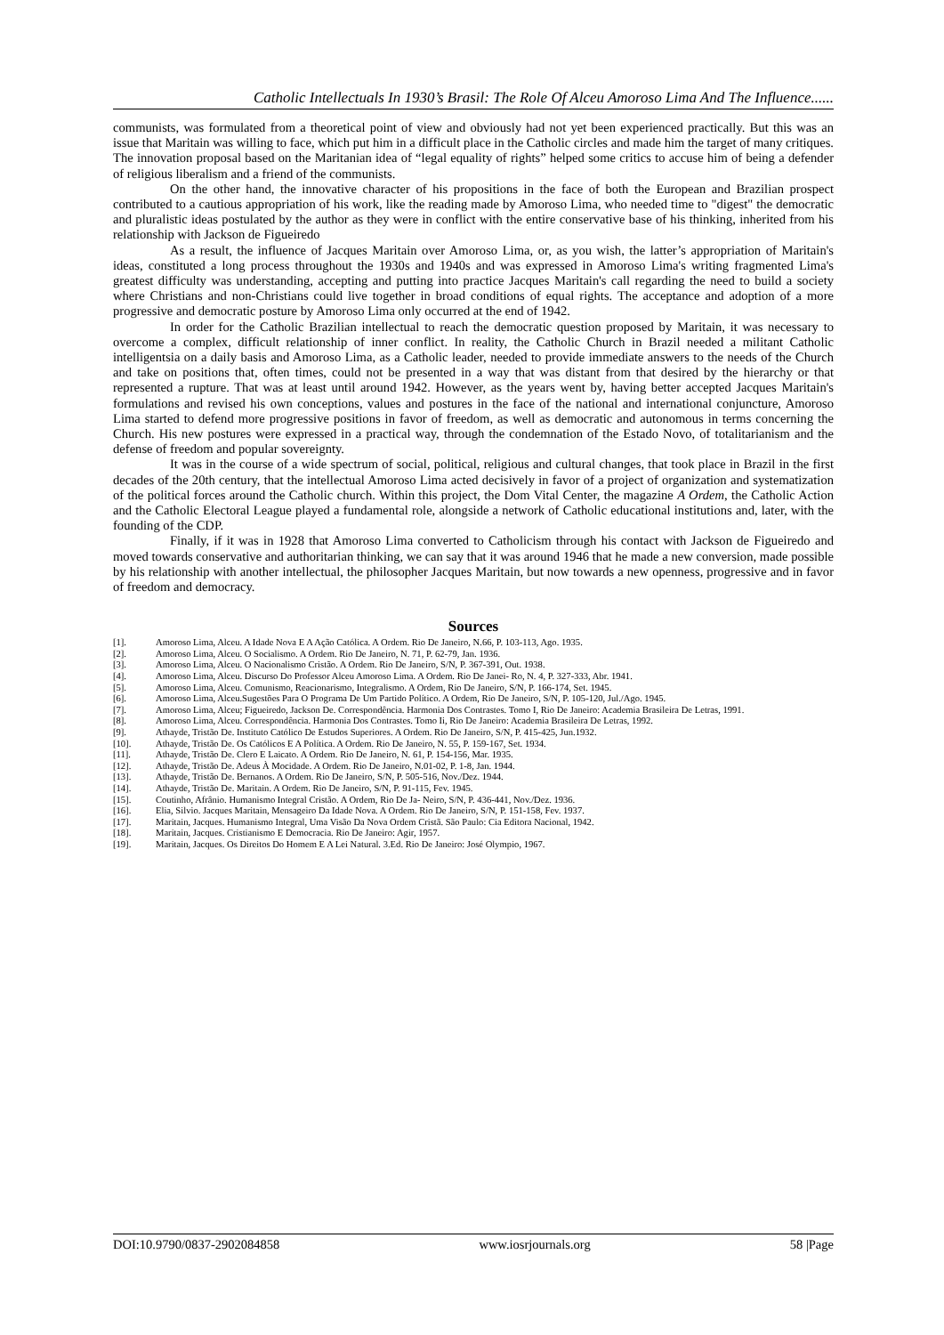Catholic Intellectuals In 1930’s Brasil: The Role Of Alceu Amoroso Lima And The Influence......
communists, was formulated from a theoretical point of view and obviously had not yet been experienced practically. But this was an issue that Maritain was willing to face, which put him in a difficult place in the Catholic circles and made him the target of many critiques. The innovation proposal based on the Maritanian idea of “legal equality of rights” helped some critics to accuse him of being a defender of religious liberalism and a friend of the communists.
On the other hand, the innovative character of his propositions in the face of both the European and Brazilian prospect contributed to a cautious appropriation of his work, like the reading made by Amoroso Lima, who needed time to "digest" the democratic and pluralistic ideas postulated by the author as they were in conflict with the entire conservative base of his thinking, inherited from his relationship with Jackson de Figueiredo
As a result, the influence of Jacques Maritain over Amoroso Lima, or, as you wish, the latter’s appropriation of Maritain's ideas, constituted a long process throughout the 1930s and 1940s and was expressed in Amoroso Lima's writing fragmented Lima's greatest difficulty was understanding, accepting and putting into practice Jacques Maritain's call regarding the need to build a society where Christians and non-Christians could live together in broad conditions of equal rights. The acceptance and adoption of a more progressive and democratic posture by Amoroso Lima only occurred at the end of 1942.
In order for the Catholic Brazilian intellectual to reach the democratic question proposed by Maritain, it was necessary to overcome a complex, difficult relationship of inner conflict. In reality, the Catholic Church in Brazil needed a militant Catholic intelligentsia on a daily basis and Amoroso Lima, as a Catholic leader, needed to provide immediate answers to the needs of the Church and take on positions that, often times, could not be presented in a way that was distant from that desired by the hierarchy or that represented a rupture. That was at least until around 1942. However, as the years went by, having better accepted Jacques Maritain's formulations and revised his own conceptions, values and postures in the face of the national and international conjuncture, Amoroso Lima started to defend more progressive positions in favor of freedom, as well as democratic and autonomous in terms concerning the Church. His new postures were expressed in a practical way, through the condemnation of the Estado Novo, of totalitarianism and the defense of freedom and popular sovereignty.
It was in the course of a wide spectrum of social, political, religious and cultural changes, that took place in Brazil in the first decades of the 20th century, that the intellectual Amoroso Lima acted decisively in favor of a project of organization and systematization of the political forces around the Catholic church. Within this project, the Dom Vital Center, the magazine A Ordem, the Catholic Action and the Catholic Electoral League played a fundamental role, alongside a network of Catholic educational institutions and, later, with the founding of the CDP.
Finally, if it was in 1928 that Amoroso Lima converted to Catholicism through his contact with Jackson de Figueiredo and moved towards conservative and authoritarian thinking, we can say that it was around 1946 that he made a new conversion, made possible by his relationship with another intellectual, the philosopher Jacques Maritain, but now towards a new openness, progressive and in favor of freedom and democracy.
Sources
[1]. Amoroso Lima, Alceu. A Idade Nova E A Ação Católica. A Ordem. Rio De Janeiro, N.66, P. 103-113, Ago. 1935.
[2]. Amoroso Lima, Alceu. O Socialismo. A Ordem. Rio De Janeiro, N. 71, P. 62-79, Jan. 1936.
[3]. Amoroso Lima, Alceu. O Nacionalismo Cristão. A Ordem. Rio De Janeiro, S/N, P. 367-391, Out. 1938.
[4]. Amoroso Lima, Alceu. Discurso Do Professor Alceu Amoroso Lima. A Ordem. Rio De Janei- Ro, N. 4, P. 327-333, Abr. 1941.
[5]. Amoroso Lima, Alceu. Comunismo, Reacionarismo, Integralismo. A Ordem, Rio De Janeiro, S/N, P. 166-174, Set. 1945.
[6]. Amoroso Lima, Alceu.Sugestões Para O Programa De Um Partido Político. A Ordem, Rio De Janeiro, S/N, P. 105-120, Jul./Ago. 1945.
[7]. Amoroso Lima, Alceu; Figueiredo, Jackson De. Correspondência. Harmonia Dos Contrastes. Tomo I, Rio De Janeiro: Academia Brasileira De Letras, 1991.
[8]. Amoroso Lima, Alceu. Correspondência. Harmonia Dos Contrastes. Tomo Ii, Rio De Janeiro: Academia Brasileira De Letras, 1992.
[9]. Athayde, Tristão De. Instituto Católico De Estudos Superiores. A Ordem. Rio De Janeiro, S/N, P. 415-425, Jun.1932.
[10]. Athayde, Tristão De. Os Católicos E A Política. A Ordem. Rio De Janeiro, N. 55, P. 159-167, Set. 1934.
[11]. Athayde, Tristão De. Clero E Laicato. A Ordem. Rio De Janeiro, N. 61, P. 154-156, Mar. 1935.
[12]. Athayde, Tristão De. Adeus À Mocidade. A Ordem. Rio De Janeiro, N.01-02, P. 1-8, Jan. 1944.
[13]. Athayde, Tristão De. Bernanos. A Ordem. Rio De Janeiro, S/N, P. 505-516, Nov./Dez. 1944.
[14]. Athayde, Tristão De. Maritain. A Ordem. Rio De Janeiro, S/N, P. 91-115, Fev. 1945.
[15]. Coutinho, Afrânio. Humanismo Integral Cristão. A Ordem, Rio De Ja- Neiro, S/N, P. 436-441, Nov./Dez. 1936.
[16]. Elia, Silvio. Jacques Maritain, Mensageiro Da Idade Nova. A Ordem. Rio De Janeiro, S/N, P. 151-158, Fev. 1937.
[17]. Maritain, Jacques. Humanismo Integral, Uma Visão Da Nova Ordem Cristã. São Paulo: Cia Editora Nacional, 1942.
[18]. Maritain, Jacques. Cristianismo E Democracia. Rio De Janeiro: Agir, 1957.
[19]. Maritain, Jacques. Os Direitos Do Homem E A Lei Natural. 3.Ed. Rio De Janeiro: José Olympio, 1967.
DOI:10.9790/0837-2902084858 www.iosrjournals.org 58 |Page